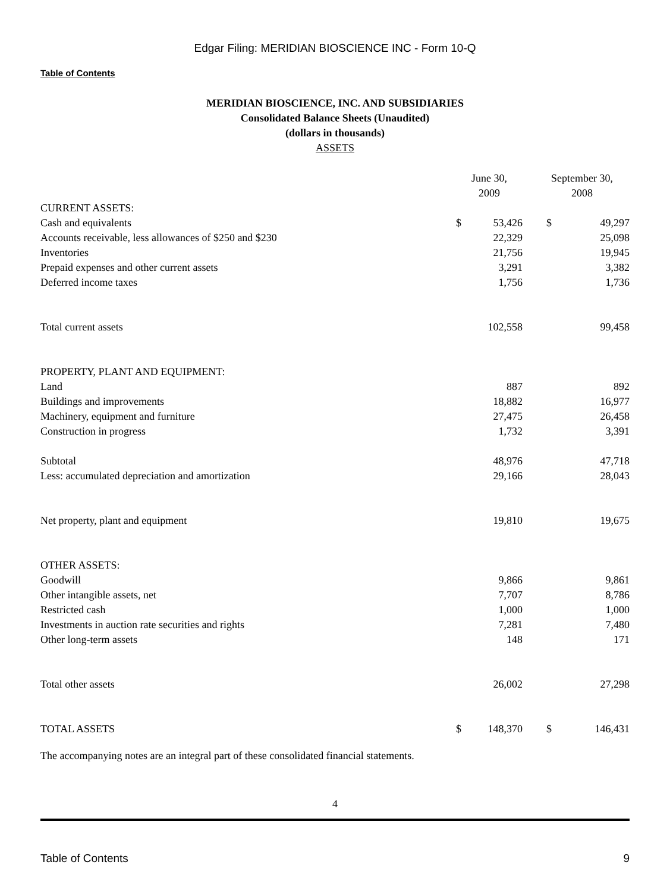Edgar Filing: MERIDIAN BIOSCIENCE INC - Form 10-Q
Table of Contents
MERIDIAN BIOSCIENCE, INC. AND SUBSIDIARIES
Consolidated Balance Sheets (Unaudited)
(dollars in thousands)
ASSETS
| | June 30, 2009 | | September 30, 2008 | |
| --- | --- | --- | --- | --- |
| CURRENT ASSETS: | | | | |
| Cash and equivalents | $ | 53,426 | $ | 49,297 |
| Accounts receivable, less allowances of $250 and $230 | | 22,329 | | 25,098 |
| Inventories | | 21,756 | | 19,945 |
| Prepaid expenses and other current assets | | 3,291 | | 3,382 |
| Deferred income taxes | | 1,756 | | 1,736 |
| Total current assets | | 102,558 | | 99,458 |
| PROPERTY, PLANT AND EQUIPMENT: | | | | |
| Land | | 887 | | 892 |
| Buildings and improvements | | 18,882 | | 16,977 |
| Machinery, equipment and furniture | | 27,475 | | 26,458 |
| Construction in progress | | 1,732 | | 3,391 |
| Subtotal | | 48,976 | | 47,718 |
| Less: accumulated depreciation and amortization | | 29,166 | | 28,043 |
| Net property, plant and equipment | | 19,810 | | 19,675 |
| OTHER ASSETS: | | | | |
| Goodwill | | 9,866 | | 9,861 |
| Other intangible assets, net | | 7,707 | | 8,786 |
| Restricted cash | | 1,000 | | 1,000 |
| Investments in auction rate securities and rights | | 7,281 | | 7,480 |
| Other long-term assets | | 148 | | 171 |
| Total other assets | | 26,002 | | 27,298 |
| TOTAL ASSETS | $ | 148,370 | $ | 146,431 |
The accompanying notes are an integral part of these consolidated financial statements.
4
Table of Contents 9